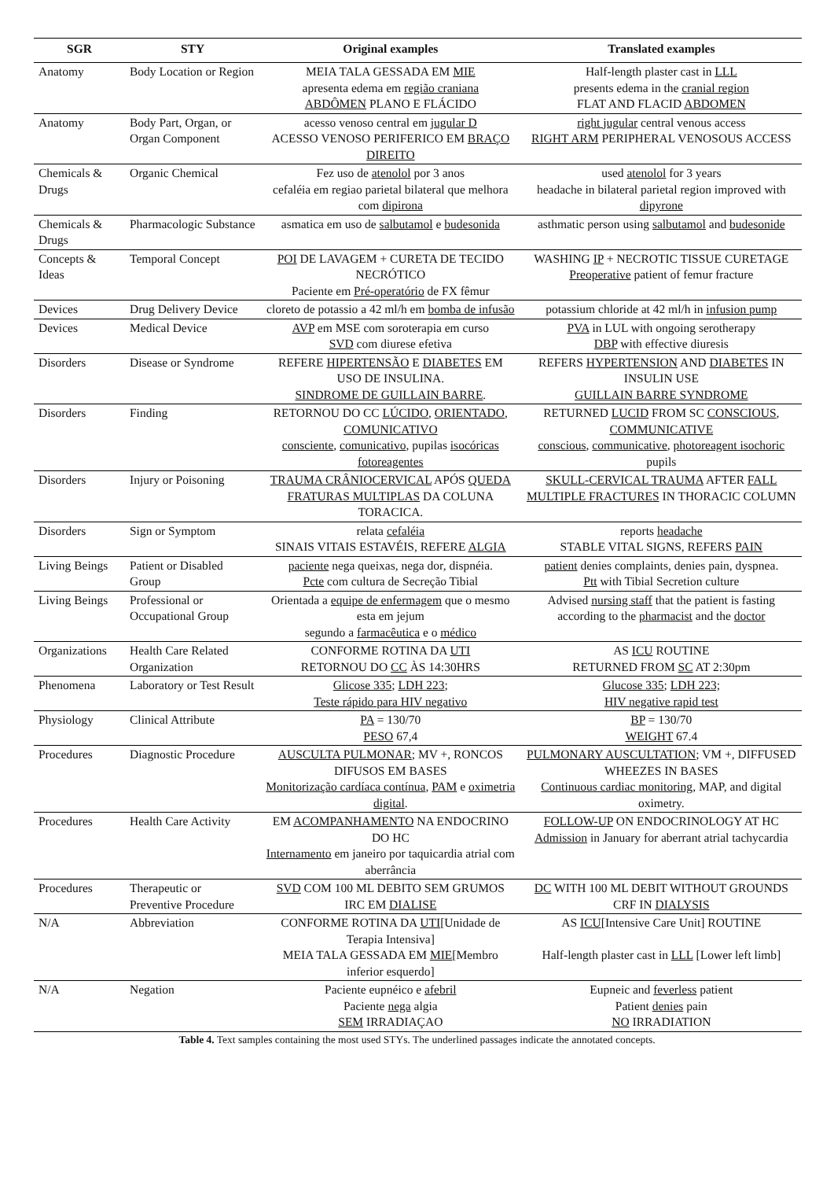| SGR | STY | Original examples | Translated examples |
| --- | --- | --- | --- |
| Anatomy | Body Location or Region | MEIA TALA GESSADA EM MIE apresenta edema em região craniana ABDÔMEN PLANO E FLÁCIDO | Half-length plaster cast in LLL presents edema in the cranial region FLAT AND FLACID ABDOMEN |
| Anatomy | Body Part, Organ, or Organ Component | acesso venoso central em jugular D ACESSO VENOSO PERIFERICO EM BRAÇO DIREITO | right jugular central venous access RIGHT ARM PERIPHERAL VENOSOUS ACCESS |
| Chemicals & Drugs | Organic Chemical | Fez uso de atenolol por 3 anos cefaléia em regiao parietal bilateral que melhora com dipirona | used atenolol for 3 years headache in bilateral parietal region improved with dipyrone |
| Chemicals & Drugs | Pharmacologic Substance | asmatica em uso de salbutamol e budesonida | asthmatic person using salbutamol and budesonide |
| Concepts & Ideas | Temporal Concept | POI DE LAVAGEM + CURETA DE TECIDO NECRÓTICO Paciente em Pré-operatório de FX fêmur | WASHING IP + NECROTIC TISSUE CURETAGE Preoperative patient of femur fracture |
| Devices | Drug Delivery Device | cloreto de potassio a 42 ml/h em bomba de infusão | potassium chloride at 42 ml/h in infusion pump |
| Devices | Medical Device | AVP em MSE com soroterapia em curso SVD com diurese efetiva | PVA in LUL with ongoing serotherapy DBP with effective diuresis |
| Disorders | Disease or Syndrome | REFERE HIPERTENSÃO E DIABETES EM USO DE INSULINA. SINDROME DE GUILLAIN BARRE . | REFERS HYPERTENSION AND DIABETES IN INSULIN USE GUILLAIN BARRE SYNDROME |
| Disorders | Finding | RETORNOU DO CC LÚCIDO , ORIENTADO , COMUNICATIVO consciente , comunicativo , pupilas isocóricas fotoreagentes | RETURNED LUCID FROM SC CONSCIOUS , COMMUNICATIVE conscious , communicative , photoreagent isochoric pupils |
| Disorders | Injury or Poisoning | TRAUMA CRÂNIOCERVICAL APÓS QUEDA FRATURAS MULTIPLAS DA COLUNA TORACICA. | SKULL-CERVICAL TRAUMA AFTER FALL MULTIPLE FRACTURES IN THORACIC COLUMN |
| Disorders | Sign or Symptom | relata cefaléia SINAIS VITAIS ESTAVÉIS, REFERE ALGIA | reports headache STABLE VITAL SIGNS, REFERS PAIN |
| Living Beings | Patient or Disabled Group | paciente nega queixas, nega dor, dispnéia. Pcte com cultura de Secreção Tibial | patient denies complaints, denies pain, dyspnea. Ptt with Tibial Secretion culture |
| Living Beings | Professional or Occupational Group | Orientada a equipe de enfermagem que o mesmo esta em jejum segundo a farmacêutica e o médico | Advised nursing staff that the patient is fasting according to the pharmacist and the doctor |
| Organizations | Health Care Related Organization | CONFORME ROTINA DA UTI RETORNOU DO CC ÀS 14:30HRS | AS ICU ROUTINE RETURNED FROM SC AT 2:30pm |
| Phenomena | Laboratory or Test Result | Glicose 335 ; LDH 223 ; Teste rápido para HIV negativo | Glucose 335 ; LDH 223; HIV negative rapid test |
| Physiology | Clinical Attribute | PA = 130/70 PESO 67,4 | BP = 130/70 WEIGHT 67.4 |
| Procedures | Diagnostic Procedure | AUSCULTA PULMONAR ; MV +, RONCOS DIFUSOS EM BASES Monitorização cardíaca contínua , PAM e oximetria digital . | PULMONARY AUSCULTATION ; VM +, DIFFUSED WHEEZES IN BASES Continuous cardiac monitoring , MAP, and digital oximetry. |
| Procedures | Health Care Activity | EM ACOMPANHAMENTO NA ENDOCRINO DO HC Internamento em janeiro por taquicardia atrial com aberrância | FOLLOW-UP ON ENDOCRINOLOGY AT HC Admission in January for aberrant atrial tachycardia |
| Procedures | Therapeutic or Preventive Procedure | SVD COM 100 ML DEBITO SEM GRUMOS IRC EM DIALISE | DC WITH 100 ML DEBIT WITHOUT GROUNDS CRF IN DIALYSIS |
| N/A | Abbreviation | CONFORME ROTINA DA UTI [Unidade de Terapia Intensiva] MEIA TALA GESSADA EM MIE [Membro inferior esquerdo] | AS ICU [Intensive Care Unit] ROUTINE Half-length plaster cast in LLL [Lower left limb] |
| N/A | Negation | Paciente eupnéico e afebril Paciente nega algia SEM IRRADIAÇAO | Eupneic and feverless patient Patient denies pain NO IRRADIATION |
Table 4. Text samples containing the most used STYs. The underlined passages indicate the annotated concepts.